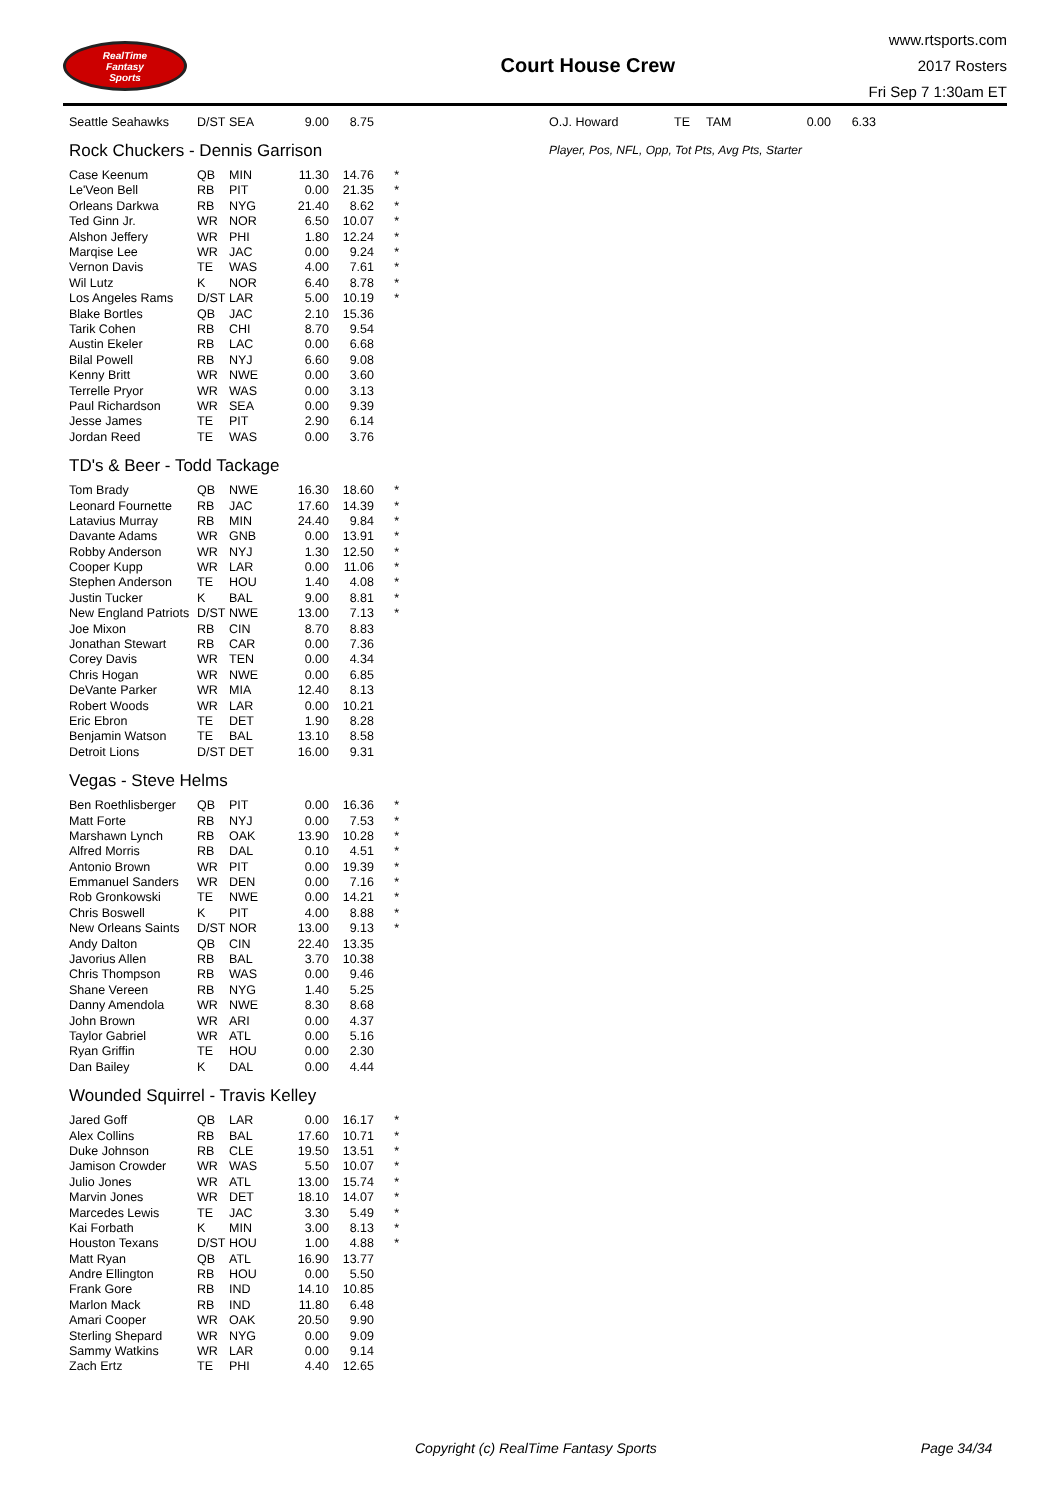RealTime
Fantasy
Sports
Court House Crew
www.rtsports.com
2017 Rosters
Fri Sep 7 1:30am ET
| Seattle Seahawks | D/ST | SEA | 9.00 | 8.75 | |
Rock Chuckers - Dennis Garrison
| Case Keenum | QB | MIN | 11.30 | 14.76 | * |
| Le'Veon Bell | RB | PIT | 0.00 | 21.35 | * |
| Orleans Darkwa | RB | NYG | 21.40 | 8.62 | * |
| Ted Ginn Jr. | WR | NOR | 6.50 | 10.07 | * |
| Alshon Jeffery | WR | PHI | 1.80 | 12.24 | * |
| Marqise Lee | WR | JAC | 0.00 | 9.24 | * |
| Vernon Davis | TE | WAS | 4.00 | 7.61 | * |
| Wil Lutz | K | NOR | 6.40 | 8.78 | * |
| Los Angeles Rams | D/ST | LAR | 5.00 | 10.19 | * |
| Blake Bortles | QB | JAC | 2.10 | 15.36 | |
| Tarik Cohen | RB | CHI | 8.70 | 9.54 | |
| Austin Ekeler | RB | LAC | 0.00 | 6.68 | |
| Bilal Powell | RB | NYJ | 6.60 | 9.08 | |
| Kenny Britt | WR | NWE | 0.00 | 3.60 | |
| Terrelle Pryor | WR | WAS | 0.00 | 3.13 | |
| Paul Richardson | WR | SEA | 0.00 | 9.39 | |
| Jesse James | TE | PIT | 2.90 | 6.14 | |
| Jordan Reed | TE | WAS | 0.00 | 3.76 | |
TD's & Beer - Todd Tackage
| Tom Brady | QB | NWE | 16.30 | 18.60 | * |
| Leonard Fournette | RB | JAC | 17.60 | 14.39 | * |
| Latavius Murray | RB | MIN | 24.40 | 9.84 | * |
| Davante Adams | WR | GNB | 0.00 | 13.91 | * |
| Robby Anderson | WR | NYJ | 1.30 | 12.50 | * |
| Cooper Kupp | WR | LAR | 0.00 | 11.06 | * |
| Stephen Anderson | TE | HOU | 1.40 | 4.08 | * |
| Justin Tucker | K | BAL | 9.00 | 8.81 | * |
| New England Patriots | D/ST | NWE | 13.00 | 7.13 | * |
| Joe Mixon | RB | CIN | 8.70 | 8.83 | |
| Jonathan Stewart | RB | CAR | 0.00 | 7.36 | |
| Corey Davis | WR | TEN | 0.00 | 4.34 | |
| Chris Hogan | WR | NWE | 0.00 | 6.85 | |
| DeVante Parker | WR | MIA | 12.40 | 8.13 | |
| Robert Woods | WR | LAR | 0.00 | 10.21 | |
| Eric Ebron | TE | DET | 1.90 | 8.28 | |
| Benjamin Watson | TE | BAL | 13.10 | 8.58 | |
| Detroit Lions | D/ST | DET | 16.00 | 9.31 | |
Vegas - Steve Helms
| Ben Roethlisberger | QB | PIT | 0.00 | 16.36 | * |
| Matt Forte | RB | NYJ | 0.00 | 7.53 | * |
| Marshawn Lynch | RB | OAK | 13.90 | 10.28 | * |
| Alfred Morris | RB | DAL | 0.10 | 4.51 | * |
| Antonio Brown | WR | PIT | 0.00 | 19.39 | * |
| Emmanuel Sanders | WR | DEN | 0.00 | 7.16 | * |
| Rob Gronkowski | TE | NWE | 0.00 | 14.21 | * |
| Chris Boswell | K | PIT | 4.00 | 8.88 | * |
| New Orleans Saints | D/ST | NOR | 13.00 | 9.13 | * |
| Andy Dalton | QB | CIN | 22.40 | 13.35 | |
| Javorius Allen | RB | BAL | 3.70 | 10.38 | |
| Chris Thompson | RB | WAS | 0.00 | 9.46 | |
| Shane Vereen | RB | NYG | 1.40 | 5.25 | |
| Danny Amendola | WR | NWE | 8.30 | 8.68 | |
| John Brown | WR | ARI | 0.00 | 4.37 | |
| Taylor Gabriel | WR | ATL | 0.00 | 5.16 | |
| Ryan Griffin | TE | HOU | 0.00 | 2.30 | |
| Dan Bailey | K | DAL | 0.00 | 4.44 | |
Wounded Squirrel - Travis Kelley
| Jared Goff | QB | LAR | 0.00 | 16.17 | * |
| Alex Collins | RB | BAL | 17.60 | 10.71 | * |
| Duke Johnson | RB | CLE | 19.50 | 13.51 | * |
| Jamison Crowder | WR | WAS | 5.50 | 10.07 | * |
| Julio Jones | WR | ATL | 13.00 | 15.74 | * |
| Marvin Jones | WR | DET | 18.10 | 14.07 | * |
| Marcedes Lewis | TE | JAC | 3.30 | 5.49 | * |
| Kai Forbath | K | MIN | 3.00 | 8.13 | * |
| Houston Texans | D/ST | HOU | 1.00 | 4.88 | * |
| Matt Ryan | QB | ATL | 16.90 | 13.77 | |
| Andre Ellington | RB | HOU | 0.00 | 5.50 | |
| Frank Gore | RB | IND | 14.10 | 10.85 | |
| Marlon Mack | RB | IND | 11.80 | 6.48 | |
| Amari Cooper | WR | OAK | 20.50 | 9.90 | |
| Sterling Shepard | WR | NYG | 0.00 | 9.09 | |
| Sammy Watkins | WR | LAR | 0.00 | 9.14 | |
| Zach Ertz | TE | PHI | 4.40 | 12.65 | |
| O.J. Howard | TE | TAM | 0.00 | 6.33 |
Player, Pos, NFL, Opp, Tot Pts, Avg Pts, Starter
Copyright (c) RealTime Fantasy Sports Page 34/34